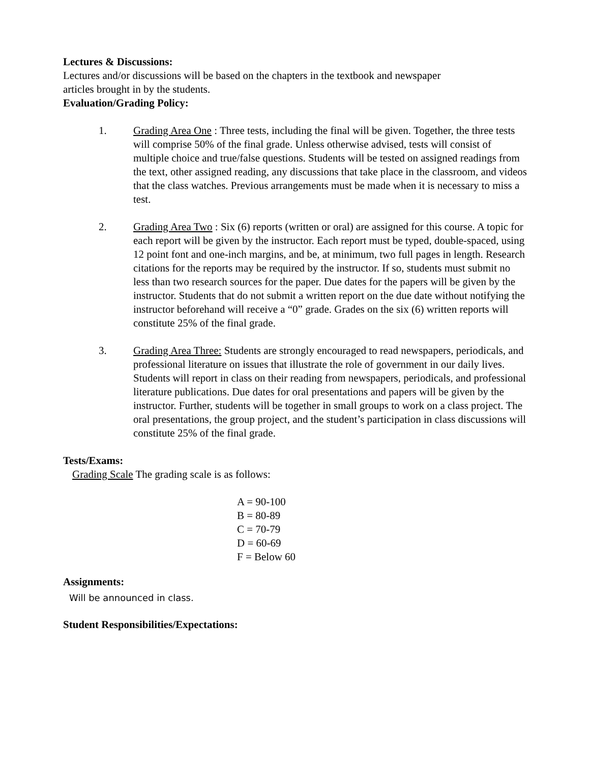Lectures & Discussions:
Lectures and/or discussions will be based on the chapters in the textbook and newspaper
articles brought in by the students.
Evaluation/Grading Policy:
1. Grading Area One : Three tests, including the final will be given. Together, the three tests will comprise 50% of the final grade. Unless otherwise advised, tests will consist of multiple choice and true/false questions. Students will be tested on assigned readings from the text, other assigned reading, any discussions that take place in the classroom, and videos that the class watches. Previous arrangements must be made when it is necessary to miss a test.
2. Grading Area Two : Six (6) reports (written or oral) are assigned for this course. A topic for each report will be given by the instructor. Each report must be typed, double-spaced, using 12 point font and one-inch margins, and be, at minimum, two full pages in length. Research citations for the reports may be required by the instructor. If so, students must submit no less than two research sources for the paper. Due dates for the papers will be given by the instructor. Students that do not submit a written report on the due date without notifying the instructor beforehand will receive a “0” grade. Grades on the six (6) written reports will constitute 25% of the final grade.
3. Grading Area Three: Students are strongly encouraged to read newspapers, periodicals, and professional literature on issues that illustrate the role of government in our daily lives. Students will report in class on their reading from newspapers, periodicals, and professional literature publications. Due dates for oral presentations and papers will be given by the instructor. Further, students will be together in small groups to work on a class project. The oral presentations, the group project, and the student’s participation in class discussions will constitute 25% of the final grade.
Tests/Exams:
Grading Scale The grading scale is as follows:
A = 90-100
B = 80-89
C = 70-79
D = 60-69
F = Below 60
Assignments:
Will be announced in class.
Student Responsibilities/Expectations: